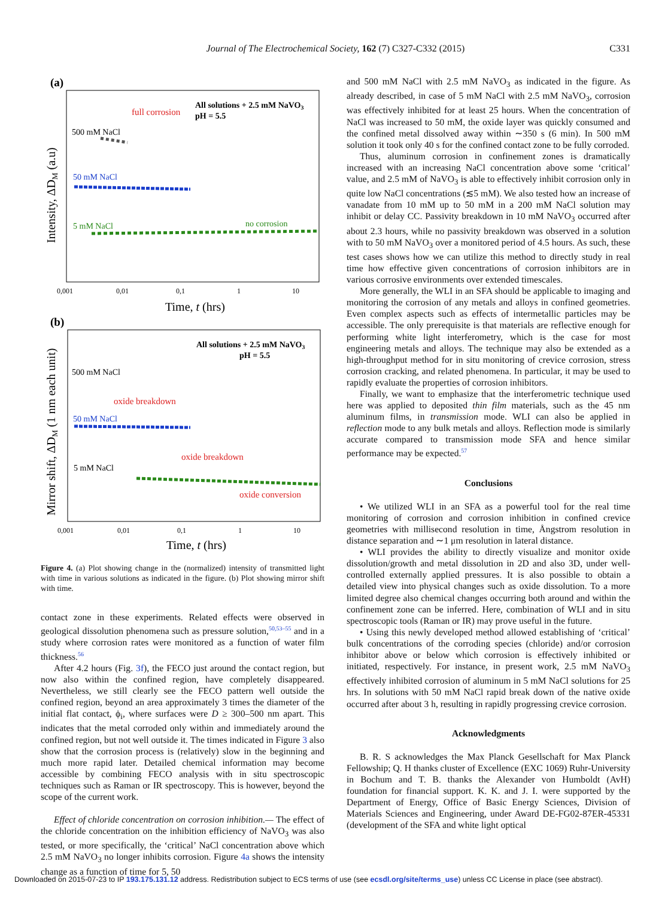Journal of The Electrochemical Society, 162 (7) C327-C332 (2015) C331
(a)
All solutions + 2.5 mM NaVO3
pH = 5.5
full corrosion
500 mM NaCl
50 mM NaCl
5 mM NaCl
no corrosion
0,001
0,01
0,1
1
10
Time, t (hrs)
Intensity, ΔDM (a.u)
(b)
All solutions + 2.5 mM NaVO3
pH = 5.5
500 mM NaCl
oxide breakdown
50 mM NaCl
oxide breakdown
5 mM NaCl
oxide conversion
0,001
0,01
0,1
1
10
Time, t (hrs)
Mirror shift, ΔDM (1 nm each unit)
Figure 4. (a) Plot showing change in the (normalized) intensity of transmitted light with time in various solutions as indicated in the figure. (b) Plot showing mirror shift with time.
contact zone in these experiments. Related effects were observed in geological dissolution phenomena such as pressure solution,<sup>50,53–55</sup> and in a study where corrosion rates were monitored as a function of water film thickness.<sup>56</sup>
After 4.2 hours (Fig. 3f), the FECO just around the contact region, but now also within the confined region, have completely disappeared. Nevertheless, we still clearly see the FECO pattern well outside the confined region, beyond an area approximately 3 times the diameter of the initial flat contact, ϕ<sub>i</sub>, where surfaces were D ≥ 300–500 nm apart. This indicates that the metal corroded only within and immediately around the confined region, but not well outside it. The times indicated in Figure 3 also show that the corrosion process is (relatively) slow in the beginning and much more rapid later. Detailed chemical information may become accessible by combining FECO analysis with in situ spectroscopic techniques such as Raman or IR spectroscopy. This is however, beyond the scope of the current work.
Effect of chloride concentration on corrosion inhibition.— The effect of the chloride concentration on the inhibition efficiency of NaVO<sub>3</sub> was also tested, or more specifically, the ‘critical’ NaCl concentration above which 2.5 mM NaVO<sub>3</sub> no longer inhibits corrosion. Figure 4a shows the intensity change as a function of time for 5, 50
and 500 mM NaCl with 2.5 mM NaVO<sub>3</sub> as indicated in the figure. As already described, in case of 5 mM NaCl with 2.5 mM NaVO<sub>3</sub>, corrosion was effectively inhibited for at least 25 hours. When the concentration of NaCl was increased to 50 mM, the oxide layer was quickly consumed and the confined metal dissolved away within ∼350 s (6 min). In 500 mM solution it took only 40 s for the confined contact zone to be fully corroded.
Thus, aluminum corrosion in confinement zones is dramatically increased with an increasing NaCl concentration above some ‘critical’ value, and 2.5 mM of NaVO<sub>3</sub> is able to effectively inhibit corrosion only in quite low NaCl concentrations (≲5 mM). We also tested how an increase of vanadate from 10 mM up to 50 mM in a 200 mM NaCl solution may inhibit or delay CC. Passivity breakdown in 10 mM NaVO<sub>3</sub> occurred after about 2.3 hours, while no passivity breakdown was observed in a solution with to 50 mM NaVO<sub>3</sub> over a monitored period of 4.5 hours. As such, these test cases shows how we can utilize this method to directly study in real time how effective given concentrations of corrosion inhibitors are in various corrosive environments over extended timescales.
More generally, the WLI in an SFA should be applicable to imaging and monitoring the corrosion of any metals and alloys in confined geometries. Even complex aspects such as effects of intermetallic particles may be accessible. The only prerequisite is that materials are reflective enough for performing white light interferometry, which is the case for most engineering metals and alloys. The technique may also be extended as a high-throughput method for in situ monitoring of crevice corrosion, stress corrosion cracking, and related phenomena. In particular, it may be used to rapidly evaluate the properties of corrosion inhibitors.
Finally, we want to emphasize that the interferometric technique used here was applied to deposited thin film materials, such as the 45 nm aluminum films, in transmission mode. WLI can also be applied in reflection mode to any bulk metals and alloys. Reflection mode is similarly accurate compared to transmission mode SFA and hence similar performance may be expected.<sup>57</sup>
Conclusions
• We utilized WLI in an SFA as a powerful tool for the real time monitoring of corrosion and corrosion inhibition in confined crevice geometries with millisecond resolution in time, Ångstrom resolution in distance separation and ∼1 μm resolution in lateral distance.
• WLI provides the ability to directly visualize and monitor oxide dissolution/growth and metal dissolution in 2D and also 3D, under well-controlled externally applied pressures. It is also possible to obtain a detailed view into physical changes such as oxide dissolution. To a more limited degree also chemical changes occurring both around and within the confinement zone can be inferred. Here, combination of WLI and in situ spectroscopic tools (Raman or IR) may prove useful in the future.
• Using this newly developed method allowed establishing of ‘critical’ bulk concentrations of the corroding species (chloride) and/or corrosion inhibitor above or below which corrosion is effectively inhibited or initiated, respectively. For instance, in present work, 2.5 mM NaVO<sub>3</sub> effectively inhibited corrosion of aluminum in 5 mM NaCl solutions for 25 hrs. In solutions with 50 mM NaCl rapid break down of the native oxide occurred after about 3 h, resulting in rapidly progressing crevice corrosion.
Acknowledgments
B. R. S acknowledges the Max Planck Gesellschaft for Max Planck Fellowship; Q. H thanks cluster of Excellence (EXC 1069) Ruhr-University in Bochum and T. B. thanks the Alexander von Humboldt (AvH) foundation for financial support. K. K. and J. I. were supported by the Department of Energy, Office of Basic Energy Sciences, Division of Materials Sciences and Engineering, under Award DE-FG02-87ER-45331 (development of the SFA and white light optical
Downloaded on 2015-07-23 to IP 193.175.131.12 address. Redistribution subject to ECS terms of use (see ecsdl.org/site/terms_use) unless CC License in place (see abstract).